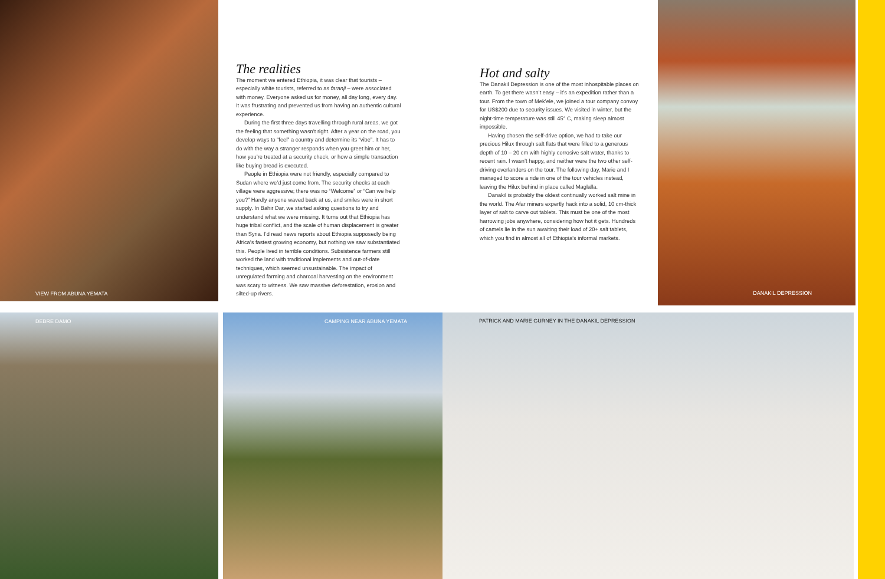VIEW FROM ABUNA YEMATA
The realities
The moment we entered Ethiopia, it was clear that tourists – especially white tourists, referred to as faranji – were associated with money. Everyone asked us for money, all day long, every day. It was frustrating and prevented us from having an authentic cultural experience.
During the first three days travelling through rural areas, we got the feeling that something wasn’t right. After a year on the road, you develop ways to “feel” a country and determine its “vibe”. It has to do with the way a stranger responds when you greet him or her, how you’re treated at a security check, or how a simple transaction like buying bread is executed.
People in Ethiopia were not friendly, especially compared to Sudan where we’d just come from. The security checks at each village were aggressive; there was no “Welcome” or “Can we help you?” Hardly anyone waved back at us, and smiles were in short supply. In Bahir Dar, we started asking questions to try and understand what we were missing. It turns out that Ethiopia has huge tribal conflict, and the scale of human displacement is greater than Syria. I’d read news reports about Ethiopia supposedly being Africa’s fastest growing economy, but nothing we saw substantiated this. People lived in terrible conditions. Subsistence farmers still worked the land with traditional implements and out-of-date techniques, which seemed unsustainable. The impact of unregulated farming and charcoal harvesting on the environment was scary to witness. We saw massive deforestation, erosion and silted-up rivers.
Hot and salty
The Danakil Depression is one of the most inhospitable places on earth. To get there wasn’t easy – it’s an expedition rather than a tour. From the town of Mek’ele, we joined a tour company convoy for US$200 due to security issues. We visited in winter, but the night-time temperature was still 45° C, making sleep almost impossible.
Having chosen the self-drive option, we had to take our precious Hilux through salt flats that were filled to a generous depth of 10 – 20 cm with highly corrosive salt water, thanks to recent rain. I wasn’t happy, and neither were the two other self-driving overlanders on the tour. The following day, Marie and I managed to score a ride in one of the tour vehicles instead, leaving the Hilux behind in place called Maglalla.
Danakil is probably the oldest continually worked salt mine in the world. The Afar miners expertly hack into a solid, 10 cm-thick layer of salt to carve out tablets. This must be one of the most harrowing jobs anywhere, considering how hot it gets. Hundreds of camels lie in the sun awaiting their load of 20+ salt tablets, which you find in almost all of Ethiopia’s informal markets.
DANAKIL DEPRESSION
DEBRE DAMO
CAMPING NEAR ABUNA YEMATA
PATRICK AND MARIE GURNEY IN THE DANAKIL DEPRESSION